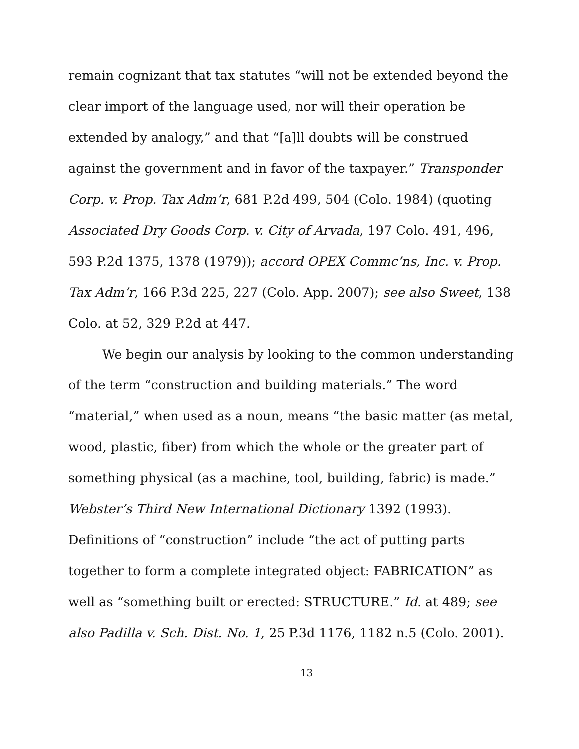remain cognizant that tax statutes “will not be extended beyond the clear import of the language used, nor will their operation be extended by analogy,” and that “[a]ll doubts will be construed against the government and in favor of the taxpayer.” Transponder Corp. v. Prop. Tax Adm’r, 681 P.2d 499, 504 (Colo. 1984) (quoting Associated Dry Goods Corp. v. City of Arvada, 197 Colo. 491, 496, 593 P.2d 1375, 1378 (1979)); accord OPEX Commc’ns, Inc. v. Prop. Tax Adm’r, 166 P.3d 225, 227 (Colo. App. 2007); see also Sweet, 138 Colo. at 52, 329 P.2d at 447.
We begin our analysis by looking to the common understanding of the term “construction and building materials.” The word “material,” when used as a noun, means “the basic matter (as metal, wood, plastic, fiber) from which the whole or the greater part of something physical (as a machine, tool, building, fabric) is made.” Webster’s Third New International Dictionary 1392 (1993). Definitions of “construction” include “the act of putting parts together to form a complete integrated object: FABRICATION” as well as “something built or erected: STRUCTURE.” Id. at 489; see also Padilla v. Sch. Dist. No. 1, 25 P.3d 1176, 1182 n.5 (Colo. 2001).
13